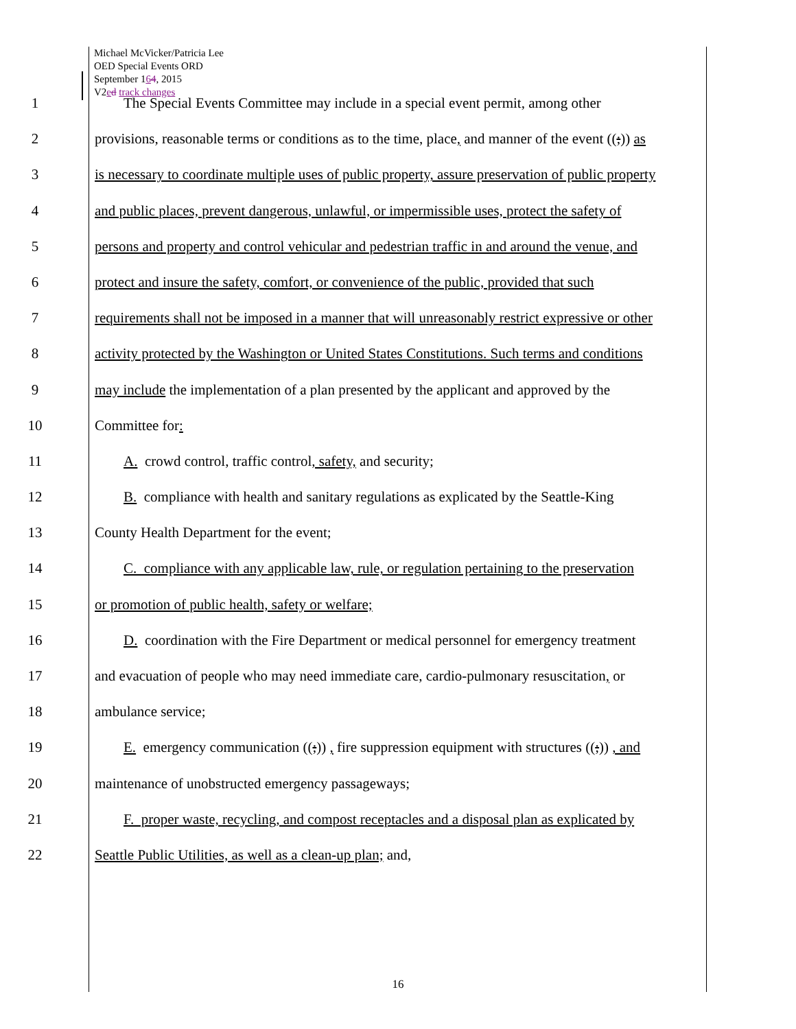Michael McVicker/Patricia Lee
OED Special Events ORD
September 164, 2015
V2ed track changes
1 The Special Events Committee may include in a special event permit, among other
2 provisions, reasonable terms or conditions as to the time, place, and manner of the event ((;)) as
3 is necessary to coordinate multiple uses of public property, assure preservation of public property
4 and public places, prevent dangerous, unlawful, or impermissible uses, protect the safety of
5 persons and property and control vehicular and pedestrian traffic in and around the venue, and
6 protect and insure the safety, comfort, or convenience of the public, provided that such
7 requirements shall not be imposed in a manner that will unreasonably restrict expressive or other
8 activity protected by the Washington or United States Constitutions. Such terms and conditions
9 may include the implementation of a plan presented by the applicant and approved by the
10 Committee for:
11 A. crowd control, traffic control, safety, and security;
12 B. compliance with health and sanitary regulations as explicated by the Seattle-King
13 County Health Department for the event;
14 C. compliance with any applicable law, rule, or regulation pertaining to the preservation
15 or promotion of public health, safety or welfare;
16 D. coordination with the Fire Department or medical personnel for emergency treatment
17 and evacuation of people who may need immediate care, cardio-pulmonary resuscitation, or
18 ambulance service;
19 E. emergency communication ((;)) , fire suppression equipment with structures ((;)) , and
20 maintenance of unobstructed emergency passageways;
21 F. proper waste, recycling, and compost receptacles and a disposal plan as explicated by
22 Seattle Public Utilities, as well as a clean-up plan; and,
16